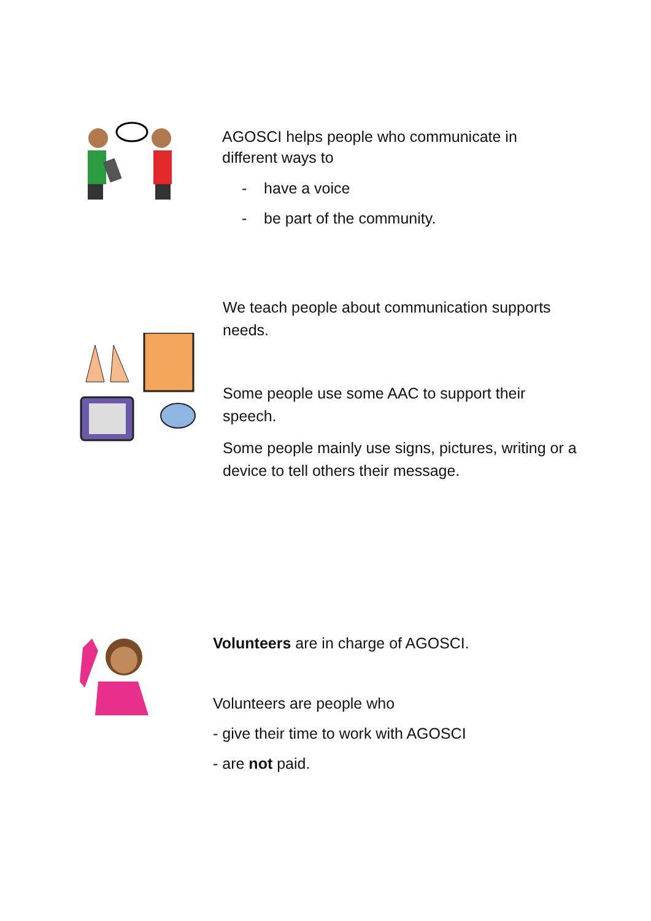AGOSCI helps people who communicate in different ways to
- have a voice
- be part of the community.
We teach people about communication supports needs.
Some people use some AAC to support their speech.
Some people mainly use signs, pictures, writing or a device to tell others their message.
Volunteers are in charge of AGOSCI.
Volunteers are people who
- give their time to work with AGOSCI
- are not paid.